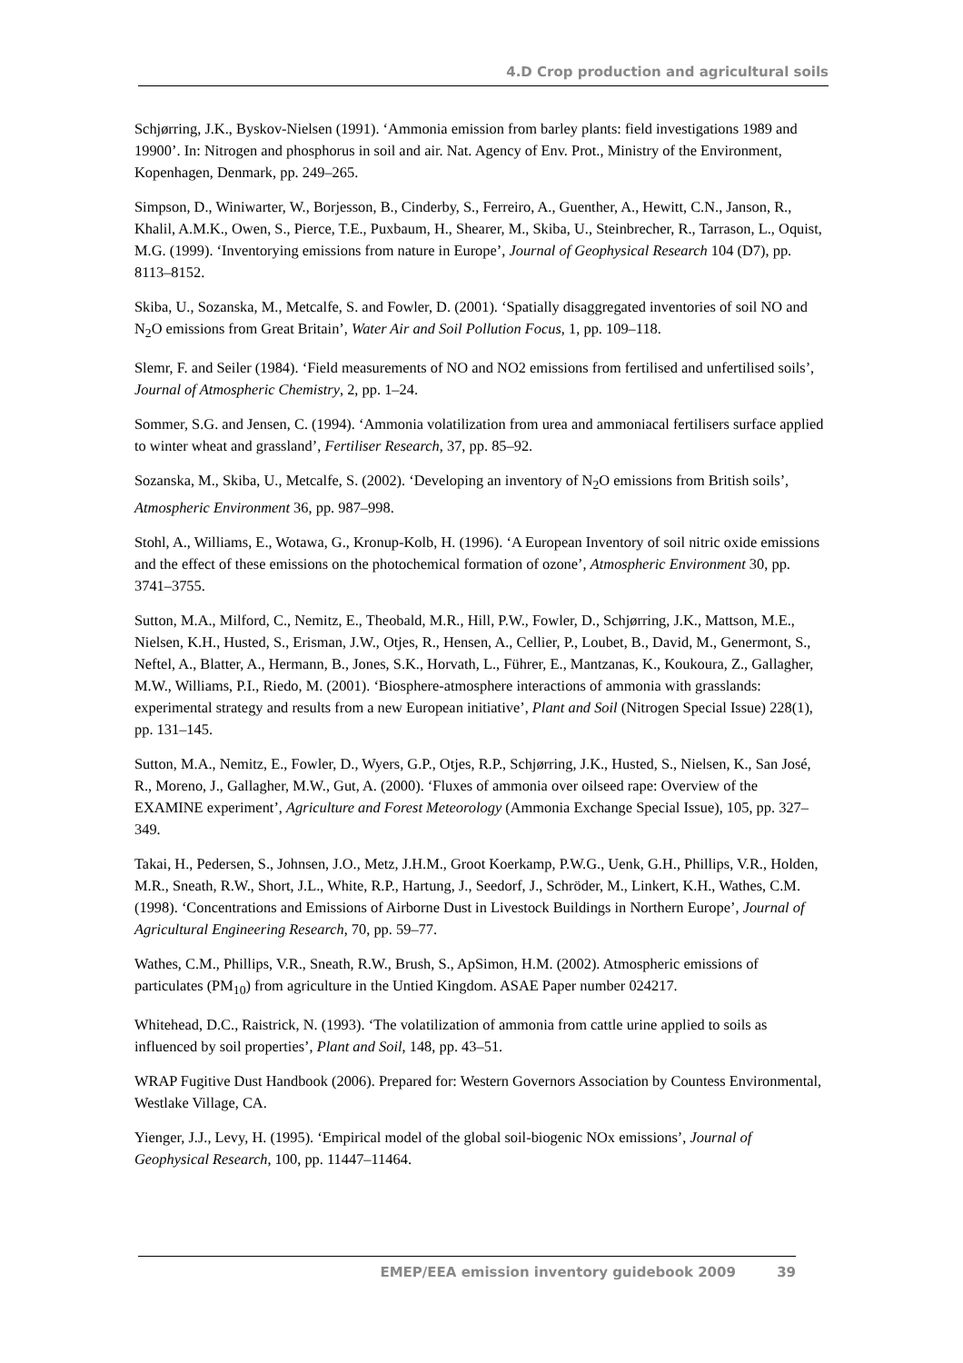4.D Crop production and agricultural soils
Schjørring, J.K., Byskov-Nielsen (1991). ‘Ammonia emission from barley plants: field investigations 1989 and 19900’. In: Nitrogen and phosphorus in soil and air. Nat. Agency of Env. Prot., Ministry of the Environment, Kopenhagen, Denmark, pp. 249–265.
Simpson, D., Winiwarter, W., Borjesson, B., Cinderby, S., Ferreiro, A., Guenther, A., Hewitt, C.N., Janson, R., Khalil, A.M.K., Owen, S., Pierce, T.E., Puxbaum, H., Shearer, M., Skiba, U., Steinbrecher, R., Tarrason, L., Oquist, M.G. (1999). ‘Inventorying emissions from nature in Europe’, Journal of Geophysical Research 104 (D7), pp. 8113–8152.
Skiba, U., Sozanska, M., Metcalfe, S. and Fowler, D. (2001). ‘Spatially disaggregated inventories of soil NO and N<sub>2</sub>O emissions from Great Britain’, Water Air and Soil Pollution Focus, 1, pp. 109–118.
Slemr, F. and Seiler (1984). ‘Field measurements of NO and NO2 emissions from fertilised and unfertilised soils’, Journal of Atmospheric Chemistry, 2, pp. 1–24.
Sommer, S.G. and Jensen, C. (1994). ‘Ammonia volatilization from urea and ammoniacal fertilisers surface applied to winter wheat and grassland’, Fertiliser Research, 37, pp. 85–92.
Sozanska, M., Skiba, U., Metcalfe, S. (2002). ‘Developing an inventory of N<sub>2</sub>O emissions from British soils’, Atmospheric Environment 36, pp. 987–998.
Stohl, A., Williams, E., Wotawa, G., Kronup-Kolb, H. (1996). ‘A European Inventory of soil nitric oxide emissions and the effect of these emissions on the photochemical formation of ozone’, Atmospheric Environment 30, pp. 3741–3755.
Sutton, M.A., Milford, C., Nemitz, E., Theobald, M.R., Hill, P.W., Fowler, D., Schjørring, J.K., Mattson, M.E., Nielsen, K.H., Husted, S., Erisman, J.W., Otjes, R., Hensen, A., Cellier, P., Loubet, B., David, M., Genermont, S., Neftel, A., Blatter, A., Hermann, B., Jones, S.K., Horvath, L., Führer, E., Mantzanas, K., Koukoura, Z., Gallagher, M.W., Williams, P.I., Riedo, M. (2001). ‘Biosphere-atmosphere interactions of ammonia with grasslands: experimental strategy and results from a new European initiative’, Plant and Soil (Nitrogen Special Issue) 228(1), pp. 131–145.
Sutton, M.A., Nemitz, E., Fowler, D., Wyers, G.P., Otjes, R.P., Schjørring, J.K., Husted, S., Nielsen, K., San José, R., Moreno, J., Gallagher, M.W., Gut, A. (2000). ‘Fluxes of ammonia over oilseed rape: Overview of the EXAMINE experiment’, Agriculture and Forest Meteorology (Ammonia Exchange Special Issue), 105, pp. 327–349.
Takai, H., Pedersen, S., Johnsen, J.O., Metz, J.H.M., Groot Koerkamp, P.W.G., Uenk, G.H., Phillips, V.R., Holden, M.R., Sneath, R.W., Short, J.L., White, R.P., Hartung, J., Seedorf, J., Schröder, M., Linkert, K.H., Wathes, C.M. (1998). ‘Concentrations and Emissions of Airborne Dust in Livestock Buildings in Northern Europe’, Journal of Agricultural Engineering Research, 70, pp. 59–77.
Wathes, C.M., Phillips, V.R., Sneath, R.W., Brush, S., ApSimon, H.M. (2002). Atmospheric emissions of particulates (PM<sub>10</sub>) from agriculture in the Untied Kingdom. ASAE Paper number 024217.
Whitehead, D.C., Raistrick, N. (1993). ‘The volatilization of ammonia from cattle urine applied to soils as influenced by soil properties’, Plant and Soil, 148, pp. 43–51.
WRAP Fugitive Dust Handbook (2006). Prepared for: Western Governors Association by Countess Environmental, Westlake Village, CA.
Yienger, J.J., Levy, H. (1995). ‘Empirical model of the global soil-biogenic NOx emissions’, Journal of Geophysical Research, 100, pp. 11447–11464.
EMEP/EEA emission inventory guidebook 2009 39